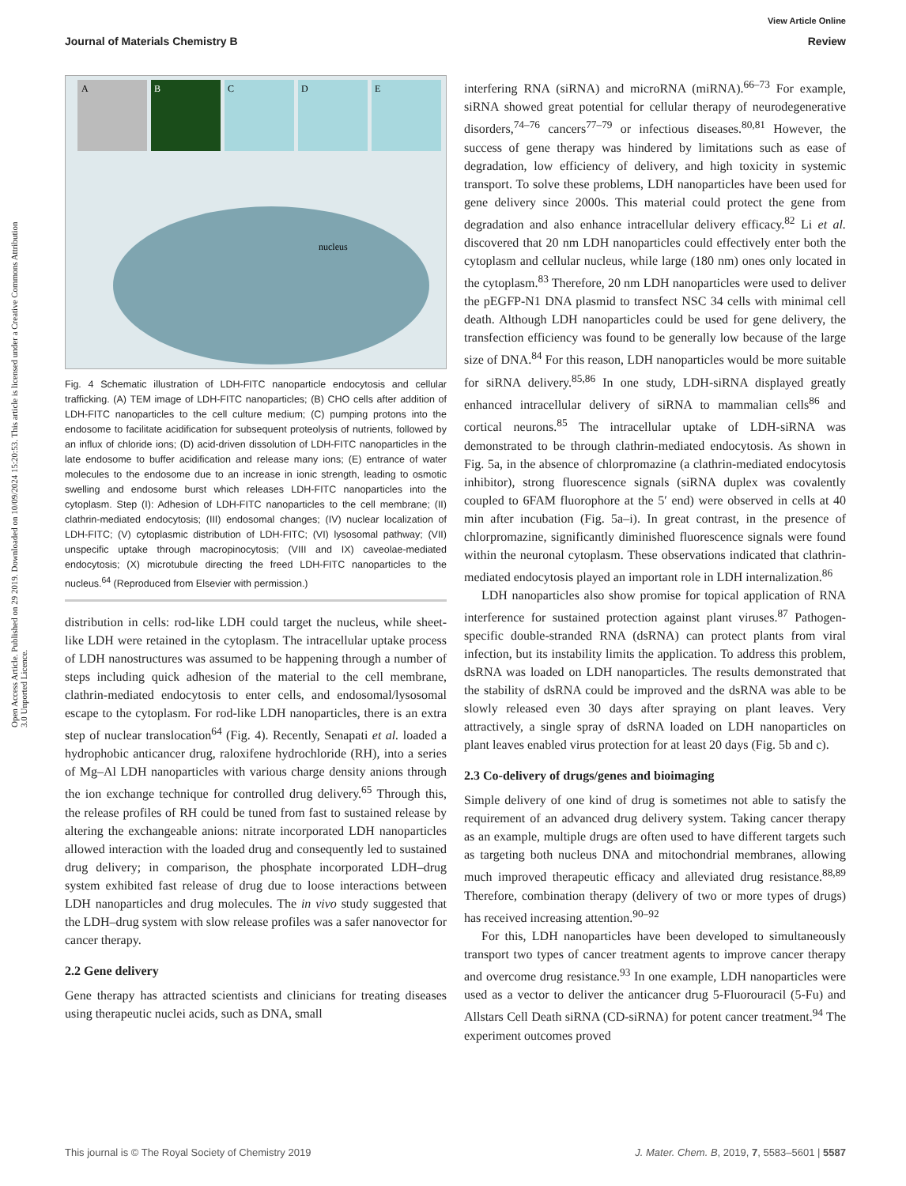Open Access Article. Published on 29 2019. Downloaded on 10/09/2024 15:20:53. This article is licensed under a Creative Commons Attribution 3.0 Unported Licence.
View Article Online
Journal of Materials Chemistry B Review
A
B
C
D
E
nucleus
Fig. 4 Schematic illustration of LDH-FITC nanoparticle endocytosis and cellular trafficking. (A) TEM image of LDH-FITC nanoparticles; (B) CHO cells after addition of LDH-FITC nanoparticles to the cell culture medium; (C) pumping protons into the endosome to facilitate acidification for subsequent proteolysis of nutrients, followed by an influx of chloride ions; (D) acid-driven dissolution of LDH-FITC nanoparticles in the late endosome to buffer acidification and release many ions; (E) entrance of water molecules to the endosome due to an increase in ionic strength, leading to osmotic swelling and endosome burst which releases LDH-FITC nanoparticles into the cytoplasm. Step (I): Adhesion of LDH-FITC nanoparticles to the cell membrane; (II) clathrin-mediated endocytosis; (III) endosomal changes; (IV) nuclear localization of LDH-FITC; (V) cytoplasmic distribution of LDH-FITC; (VI) lysosomal pathway; (VII) unspecific uptake through macropinocytosis; (VIII and IX) caveolae-mediated endocytosis; (X) microtubule directing the freed LDH-FITC nanoparticles to the nucleus.<sup>64</sup> (Reproduced from Elsevier with permission.)
distribution in cells: rod-like LDH could target the nucleus, while sheet-like LDH were retained in the cytoplasm. The intracellular uptake process of LDH nanostructures was assumed to be happening through a number of steps including quick adhesion of the material to the cell membrane, clathrin-mediated endocytosis to enter cells, and endosomal/lysosomal escape to the cytoplasm. For rod-like LDH nanoparticles, there is an extra step of nuclear translocation<sup>64</sup> (Fig. 4). Recently, Senapati et al. loaded a hydrophobic anticancer drug, raloxifene hydrochloride (RH), into a series of Mg–Al LDH nanoparticles with various charge density anions through the ion exchange technique for controlled drug delivery.<sup>65</sup> Through this, the release profiles of RH could be tuned from fast to sustained release by altering the exchangeable anions: nitrate incorporated LDH nanoparticles allowed interaction with the loaded drug and consequently led to sustained drug delivery; in comparison, the phosphate incorporated LDH–drug system exhibited fast release of drug due to loose interactions between LDH nanoparticles and drug molecules. The in vivo study suggested that the LDH–drug system with slow release profiles was a safer nanovector for cancer therapy.
2.2 Gene delivery
Gene therapy has attracted scientists and clinicians for treating diseases using therapeutic nuclei acids, such as DNA, small
interfering RNA (siRNA) and microRNA (miRNA).<sup>66–73</sup> For example, siRNA showed great potential for cellular therapy of neurodegenerative disorders,<sup>74–76</sup> cancers<sup>77–79</sup> or infectious diseases.<sup>80,81</sup> However, the success of gene therapy was hindered by limitations such as ease of degradation, low efficiency of delivery, and high toxicity in systemic transport. To solve these problems, LDH nanoparticles have been used for gene delivery since 2000s. This material could protect the gene from degradation and also enhance intracellular delivery efficacy.<sup>82</sup> Li et al. discovered that 20 nm LDH nanoparticles could effectively enter both the cytoplasm and cellular nucleus, while large (180 nm) ones only located in the cytoplasm.<sup>83</sup> Therefore, 20 nm LDH nanoparticles were used to deliver the pEGFP-N1 DNA plasmid to transfect NSC 34 cells with minimal cell death. Although LDH nanoparticles could be used for gene delivery, the transfection efficiency was found to be generally low because of the large size of DNA.<sup>84</sup> For this reason, LDH nanoparticles would be more suitable for siRNA delivery.<sup>85,86</sup> In one study, LDH-siRNA displayed greatly enhanced intracellular delivery of siRNA to mammalian cells<sup>86</sup> and cortical neurons.<sup>85</sup> The intracellular uptake of LDH-siRNA was demonstrated to be through clathrin-mediated endocytosis. As shown in Fig. 5a, in the absence of chlorpromazine (a clathrin-mediated endocytosis inhibitor), strong fluorescence signals (siRNA duplex was covalently coupled to 6FAM fluorophore at the 5′ end) were observed in cells at 40 min after incubation (Fig. 5a–i). In great contrast, in the presence of chlorpromazine, significantly diminished fluorescence signals were found within the neuronal cytoplasm. These observations indicated that clathrin-mediated endocytosis played an important role in LDH internalization.<sup>86</sup>
LDH nanoparticles also show promise for topical application of RNA interference for sustained protection against plant viruses.<sup>87</sup> Pathogen-specific double-stranded RNA (dsRNA) can protect plants from viral infection, but its instability limits the application. To address this problem, dsRNA was loaded on LDH nanoparticles. The results demonstrated that the stability of dsRNA could be improved and the dsRNA was able to be slowly released even 30 days after spraying on plant leaves. Very attractively, a single spray of dsRNA loaded on LDH nanoparticles on plant leaves enabled virus protection for at least 20 days (Fig. 5b and c).
2.3 Co-delivery of drugs/genes and bioimaging
Simple delivery of one kind of drug is sometimes not able to satisfy the requirement of an advanced drug delivery system. Taking cancer therapy as an example, multiple drugs are often used to have different targets such as targeting both nucleus DNA and mitochondrial membranes, allowing much improved therapeutic efficacy and alleviated drug resistance.<sup>88,89</sup> Therefore, combination therapy (delivery of two or more types of drugs) has received increasing attention.<sup>90–92</sup>
For this, LDH nanoparticles have been developed to simultaneously transport two types of cancer treatment agents to improve cancer therapy and overcome drug resistance.<sup>93</sup> In one example, LDH nanoparticles were used as a vector to deliver the anticancer drug 5-Fluorouracil (5-Fu) and Allstars Cell Death siRNA (CD-siRNA) for potent cancer treatment.<sup>94</sup> The experiment outcomes proved
This journal is © The Royal Society of Chemistry 2019 J. Mater. Chem. B, 2019, 7, 5583–5601 | 5587